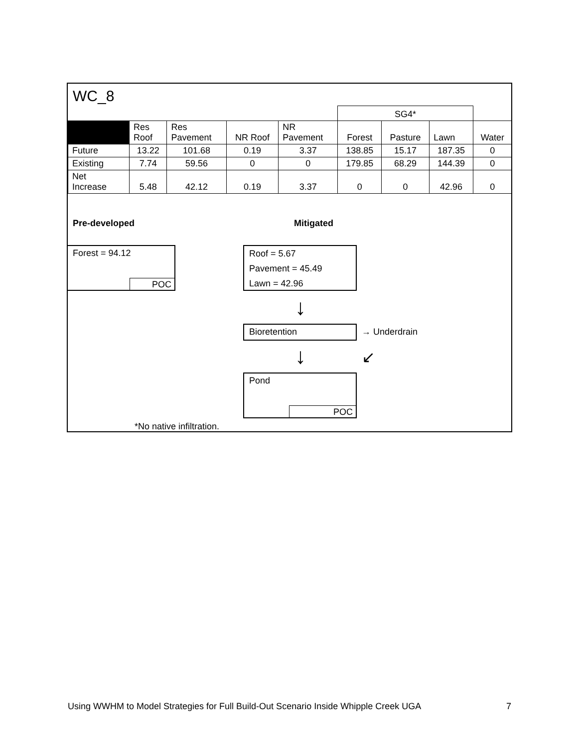WC_8
| | | | | | SG4* | | | |
| | Res Roof | Res Pavement | NR Roof | NR Pavement | Forest | Pasture | Lawn | Water |
| Future | 13.22 | 101.68 | 0.19 | 3.37 | 138.85 | 15.17 | 187.35 | 0 |
| Existing | 7.74 | 59.56 | 0 | 0 | 179.85 | 68.29 | 144.39 | 0 |
| Net Increase | 5.48 | 42.12 | 0.19 | 3.37 | 0 | 0 | 42.96 | 0 |
Pre-developed Mitigated
Forest = 94.12
POC
Roof = 5.67
Pavement = 45.49
Lawn = 42.96
↓
Bioretention → Underdrain
↓ ↙
Pond
POC
*No native infiltration.
Using WWHM to Model Strategies for Full Build-Out Scenario Inside Whipple Creek UGA 7